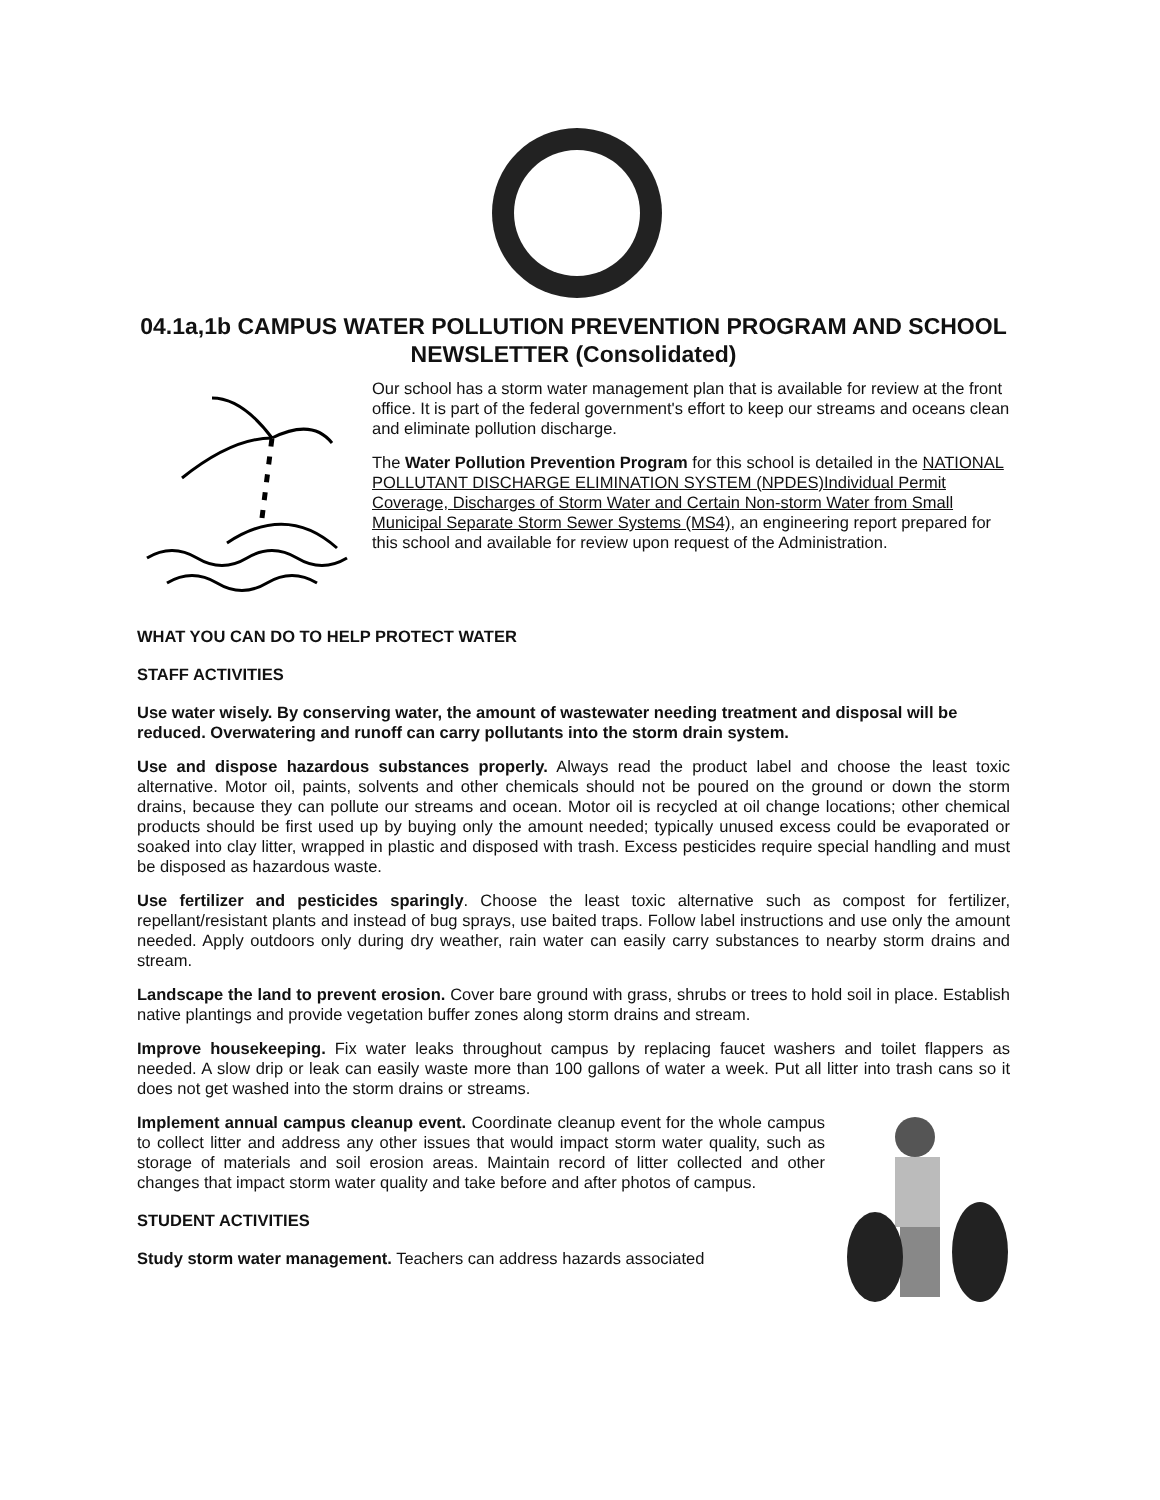04.1a,1b CAMPUS WATER POLLUTION PREVENTION PROGRAM AND SCHOOL NEWSLETTER (Consolidated)
Our school has a storm water management plan that is available for review at the front office. It is part of the federal government's effort to keep our streams and oceans clean and eliminate pollution discharge.
The Water Pollution Prevention Program for this school is detailed in the NATIONAL POLLUTANT DISCHARGE ELIMINATION SYSTEM (NPDES)Individual Permit Coverage, Discharges of Storm Water and Certain Non-storm Water from Small Municipal Separate Storm Sewer Systems (MS4), an engineering report prepared for this school and available for review upon request of the Administration.
WHAT YOU CAN DO TO HELP PROTECT WATER
STAFF ACTIVITIES
Use water wisely. By conserving water, the amount of wastewater needing treatment and disposal will be reduced. Overwatering and runoff can carry pollutants into the storm drain system.
Use and dispose hazardous substances properly. Always read the product label and choose the least toxic alternative. Motor oil, paints, solvents and other chemicals should not be poured on the ground or down the storm drains, because they can pollute our streams and ocean. Motor oil is recycled at oil change locations; other chemical products should be first used up by buying only the amount needed; typically unused excess could be evaporated or soaked into clay litter, wrapped in plastic and disposed with trash. Excess pesticides require special handling and must be disposed as hazardous waste.
Use fertilizer and pesticides sparingly. Choose the least toxic alternative such as compost for fertilizer, repellant/resistant plants and instead of bug sprays, use baited traps. Follow label instructions and use only the amount needed. Apply outdoors only during dry weather, rain water can easily carry substances to nearby storm drains and stream.
Landscape the land to prevent erosion. Cover bare ground with grass, shrubs or trees to hold soil in place. Establish native plantings and provide vegetation buffer zones along storm drains and stream.
Improve housekeeping. Fix water leaks throughout campus by replacing faucet washers and toilet flappers as needed. A slow drip or leak can easily waste more than 100 gallons of water a week. Put all litter into trash cans so it does not get washed into the storm drains or streams.
Implement annual campus cleanup event. Coordinate cleanup event for the whole campus to collect litter and address any other issues that would impact storm water quality, such as storage of materials and soil erosion areas. Maintain record of litter collected and other changes that impact storm water quality and take before and after photos of campus.
STUDENT ACTIVITIES
Study storm water management. Teachers can address hazards associated